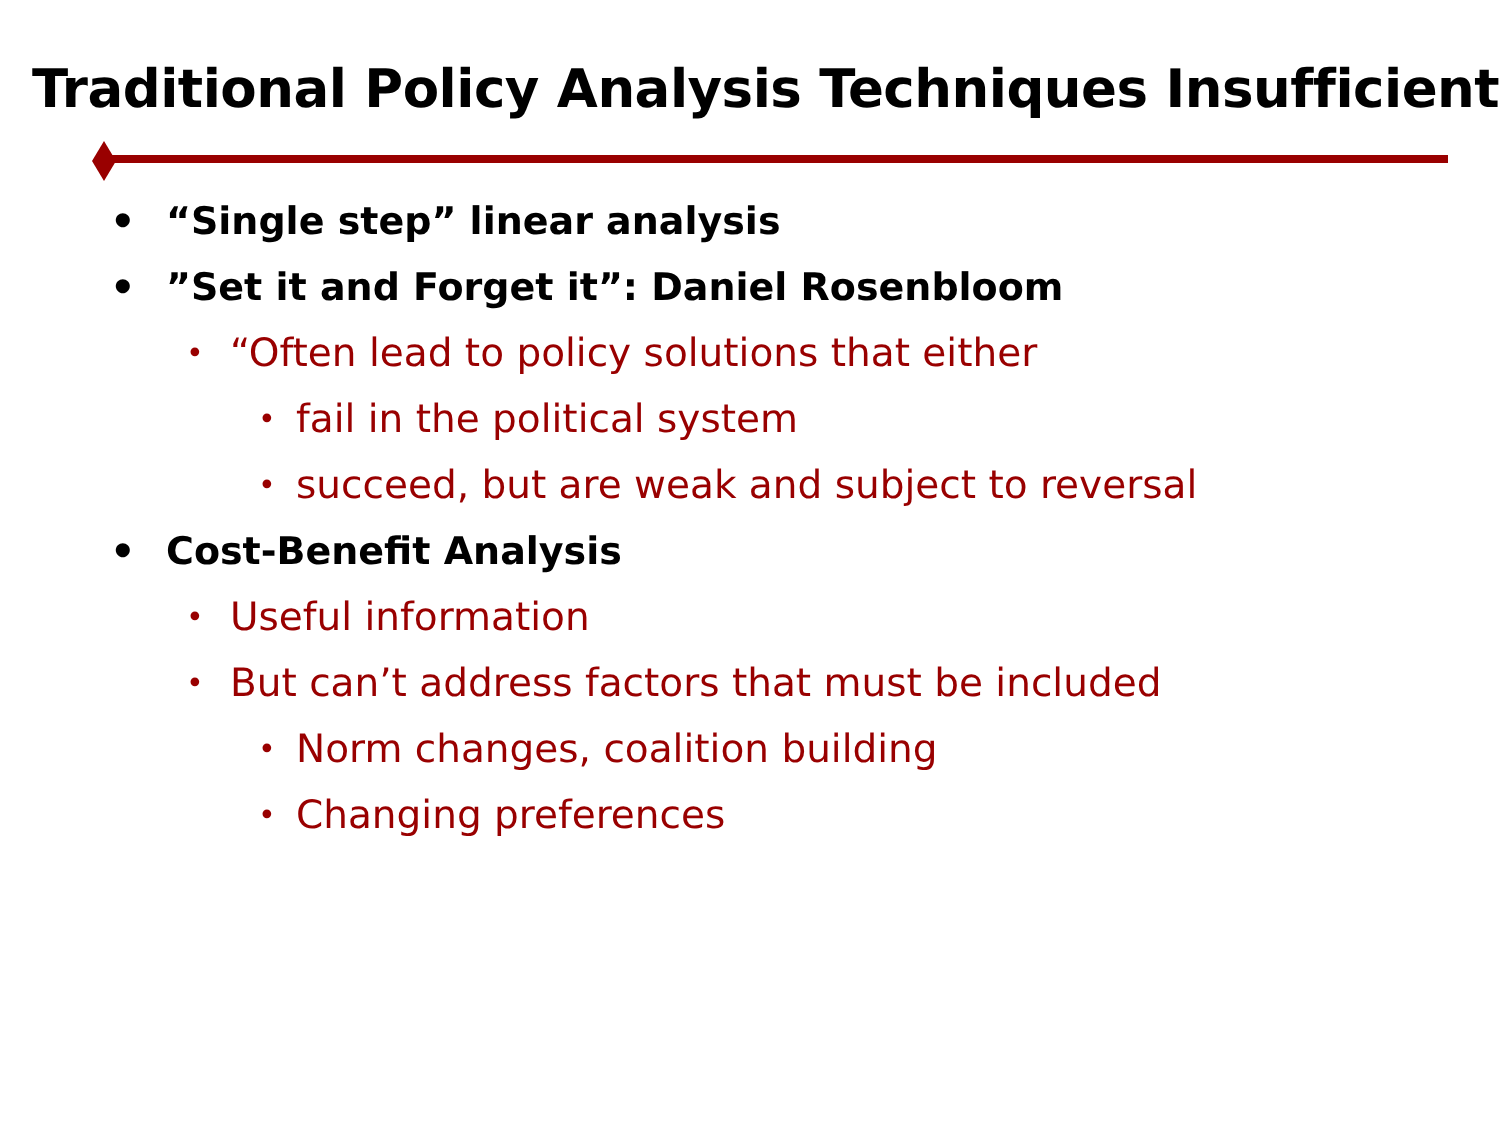Traditional Policy Analysis Techniques Insufficient
• “Single step” linear analysis
•”Set it and Forget it”: Daniel Rosenbloom
• “Often lead to policy solutions that either
• fail in the political system
• succeed, but are weak and subject to reversal
• Cost-Benefit Analysis
• Useful information
• But can’t address factors that must be included
• Norm changes, coalition building
• Changing preferences